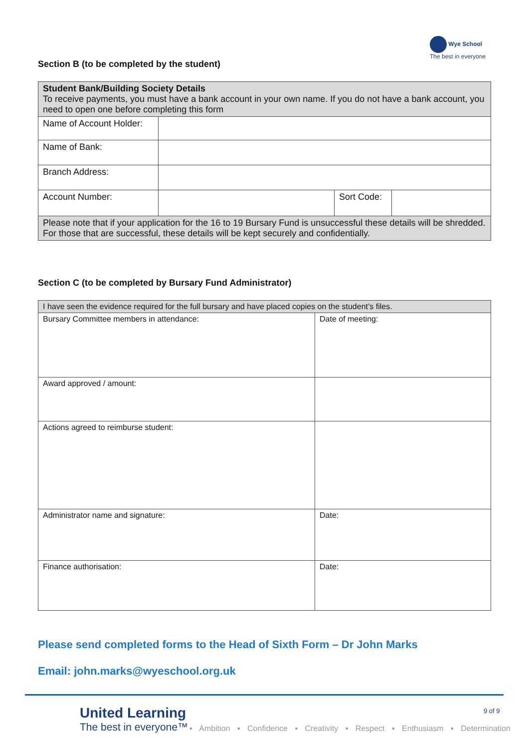Wye School
The best in everyone
Section B (to be completed by the student)
| Student Bank/Building Society Details To receive payments, you must have a bank account in your own name. If you do not have a bank account, you need to open one before completing this form | | | |
| Name of Account Holder: | | | |
| Name of Bank: | | | |
| Branch Address: | | | |
| Account Number: | | Sort Code: | |
| Please note that if your application for the 16 to 19 Bursary Fund is unsuccessful these details will be shredded. For those that are successful, these details will be kept securely and confidentially. | | | |
Section C (to be completed by Bursary Fund Administrator)
| I have seen the evidence required for the full bursary and have placed copies on the student’s files. | |
| Bursary Committee members in attendance: | Date of meeting: |
| Award approved / amount: | |
| Actions agreed to reimburse student: | |
| Administrator name and signature: | Date: |
| Finance authorisation: | Date: |
Please send completed forms to the Head of Sixth Form – Dr John Marks
Email: john.marks@wyeschool.org.uk
United Learning
The best in everyone™
9 of 9
▪ Ambition ▪ Confidence ▪ Creativity ▪ Respect ▪ Enthusiasm ▪ Determination